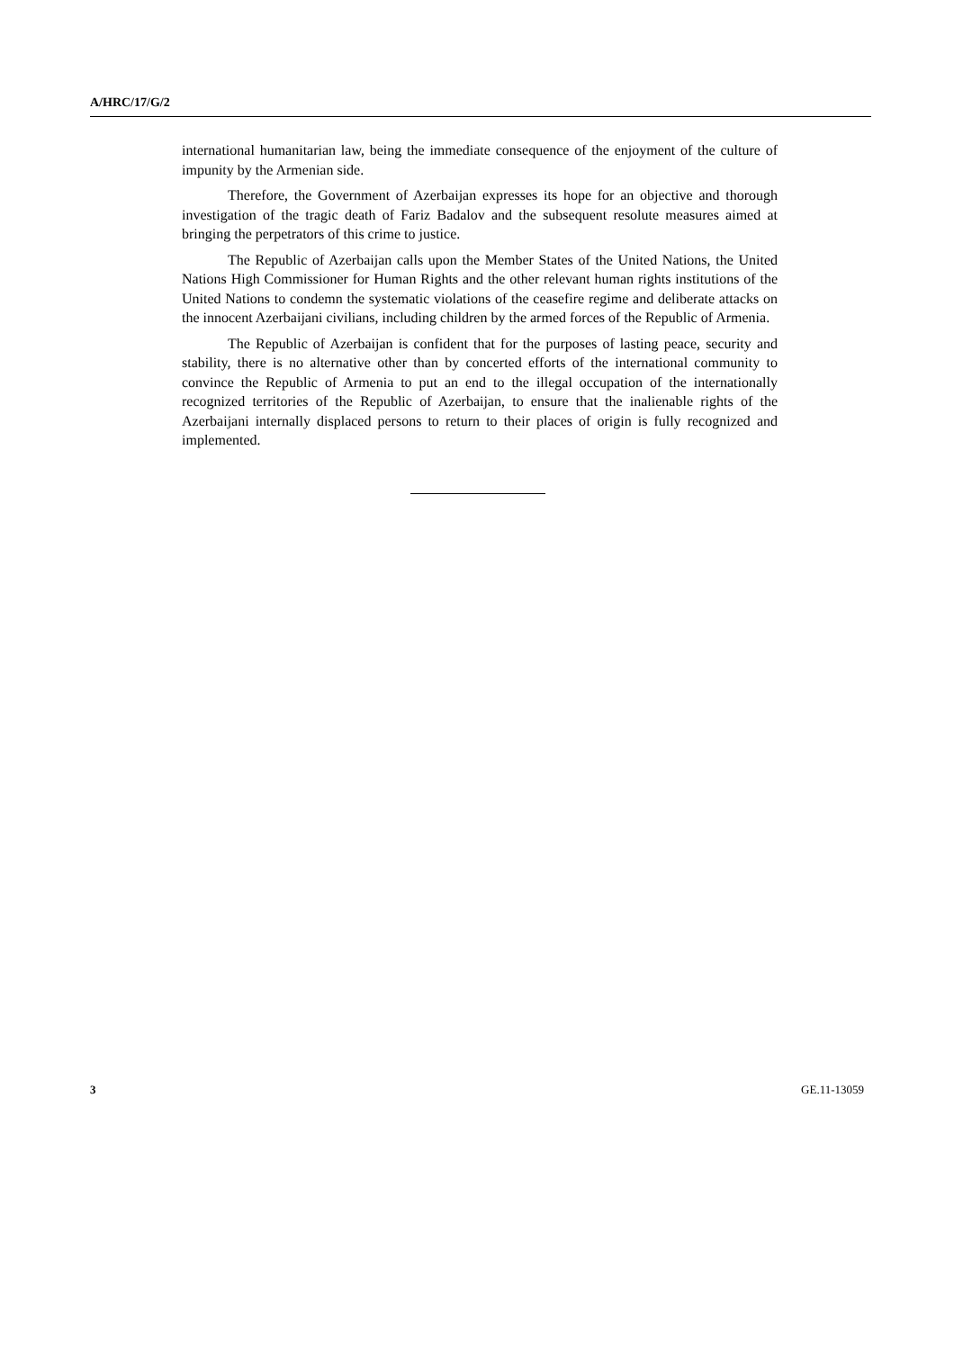A/HRC/17/G/2
international humanitarian law, being the immediate consequence of the enjoyment of the culture of impunity by the Armenian side.
Therefore, the Government of Azerbaijan expresses its hope for an objective and thorough investigation of the tragic death of Fariz Badalov and the subsequent resolute measures aimed at bringing the perpetrators of this crime to justice.
The Republic of Azerbaijan calls upon the Member States of the United Nations, the United Nations High Commissioner for Human Rights and the other relevant human rights institutions of the United Nations to condemn the systematic violations of the ceasefire regime and deliberate attacks on the innocent Azerbaijani civilians, including children by the armed forces of the Republic of Armenia.
The Republic of Azerbaijan is confident that for the purposes of lasting peace, security and stability, there is no alternative other than by concerted efforts of the international community to convince the Republic of Armenia to put an end to the illegal occupation of the internationally recognized territories of the Republic of Azerbaijan, to ensure that the inalienable rights of the Azerbaijani internally displaced persons to return to their places of origin is fully recognized and implemented.
3 GE.11-13059